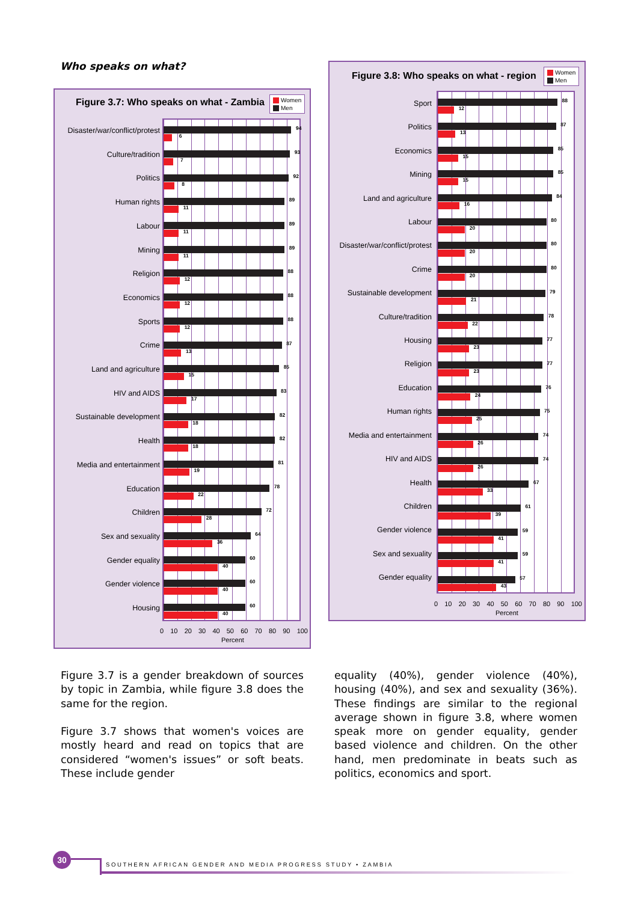Who speaks on what?
Figure 3.7: Who speaks on what - Zambia
Women
Men
Disaster/war/conflict/protest
Culture/tradition
Politics
Human rights
Labour
Mining
Religion
Economics
Sports
Crime
Land and agriculture
HIV and AIDS
Sustainable development
Health
Media and entertainment
Education
Children
Sex and sexuality
Gender equality
Gender violence
Housing
94
6
93
7
92
8
89
11
89
11
89
11
88
12
88
12
88
12
87
13
85
15
83
17
82
18
82
18
81
19
78
22
72
28
64
36
60
40
60
40
60
40
0 10 20 30 40 50 60 70 80 90 100
Percent
Figure 3.8: Who speaks on what - region
Women
Men
Sport
Politics
Economics
Mining
Land and agriculture
Labour
Disaster/war/conflict/protest
Crime
Sustainable development
Culture/tradition
Housing
Religion
Education
Human rights
Media and entertainment
HIV and AIDS
Health
Children
Gender violence
Sex and sexuality
Gender equality
88
12
87
13
85
15
85
15
84
16
80
20
80
20
80
20
79
21
78
22
77
23
77
23
76
24
75
25
74
26
74
26
67
33
61
39
59
41
59
41
57
43
0 10 20 30 40 50 60 70 80 90 100
Percent
Figure 3.7 is a gender breakdown of sources by topic in Zambia, while figure 3.8 does the same for the region.
Figure 3.7 shows that women's voices are mostly heard and read on topics that are considered “women's issues” or soft beats. These include gender
equality (40%), gender violence (40%), housing (40%), and sex and sexuality (36%). These findings are similar to the regional average shown in figure 3.8, where women speak more on gender equality, gender based violence and children. On the other hand, men predominate in beats such as politics, economics and sport.
30
SOUTHERN AFRICAN GENDER AND MEDIA PROGRESS STUDY • ZAMBIA